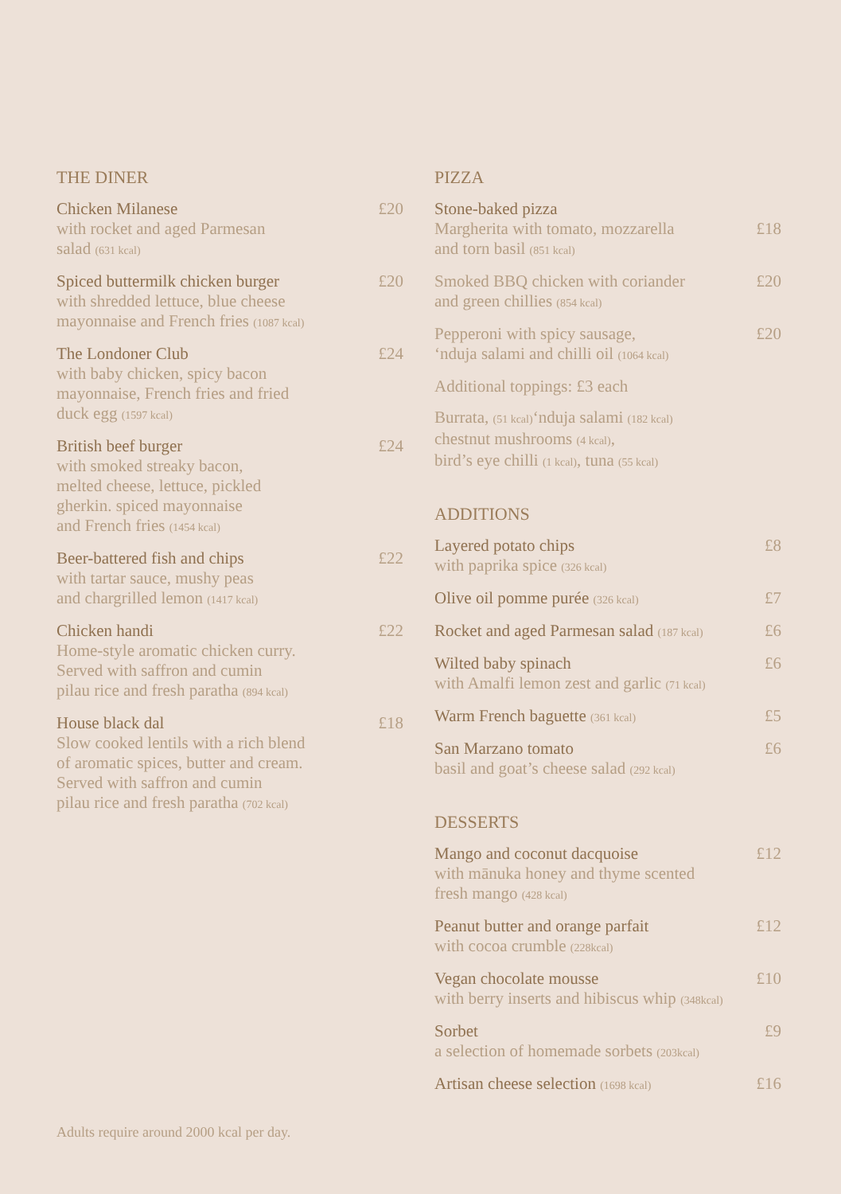THE DINER
Chicken Milanese
with rocket and aged Parmesan
salad (631 kcal)
£20
Spiced buttermilk chicken burger
with shredded lettuce, blue cheese
mayonnaise and French fries (1087 kcal)
£20
The Londoner Club
with baby chicken, spicy bacon
mayonnaise, French fries and fried
duck egg (1597 kcal)
£24
British beef burger
with smoked streaky bacon,
melted cheese, lettuce, pickled
gherkin. spiced mayonnaise
and French fries (1454 kcal)
£24
Beer-battered fish and chips
with tartar sauce, mushy peas
and chargrilled lemon (1417 kcal)
£22
Chicken handi
Home-style aromatic chicken curry.
Served with saffron and cumin
pilau rice and fresh paratha (894 kcal)
£22
House black dal
Slow cooked lentils with a rich blend
of aromatic spices, butter and cream.
Served with saffron and cumin
pilau rice and fresh paratha (702 kcal)
£18
PIZZA
Stone-baked pizza
Margherita with tomato, mozzarella
and torn basil (851 kcal)
£18
Smoked BBQ chicken with coriander
and green chillies (854 kcal)
£20
Pepperoni with spicy sausage,
‘nduja salami and chilli oil (1064 kcal)
£20
Additional toppings: £3 each
Burrata, (51 kcal)‘nduja salami (182 kcal)
chestnut mushrooms (4 kcal),
bird’s eye chilli (1 kcal), tuna (55 kcal)
ADDITIONS
Layered potato chips
with paprika spice (326 kcal)
£8
Olive oil pomme purée (326 kcal)
£7
Rocket and aged Parmesan salad (187 kcal)
£6
Wilted baby spinach
with Amalfi lemon zest and garlic (71 kcal)
£6
Warm French baguette (361 kcal)
£5
San Marzano tomato
basil and goat’s cheese salad (292 kcal)
£6
DESSERTS
Mango and coconut dacquoise
with mānuka honey and thyme scented
fresh mango (428 kcal)
£12
Peanut butter and orange parfait
with cocoa crumble (228kcal)
£12
Vegan chocolate mousse
with berry inserts and hibiscus whip (348kcal)
£10
Sorbet
a selection of homemade sorbets (203kcal)
£9
Artisan cheese selection (1698 kcal)
£16
Adults require around 2000 kcal per day.